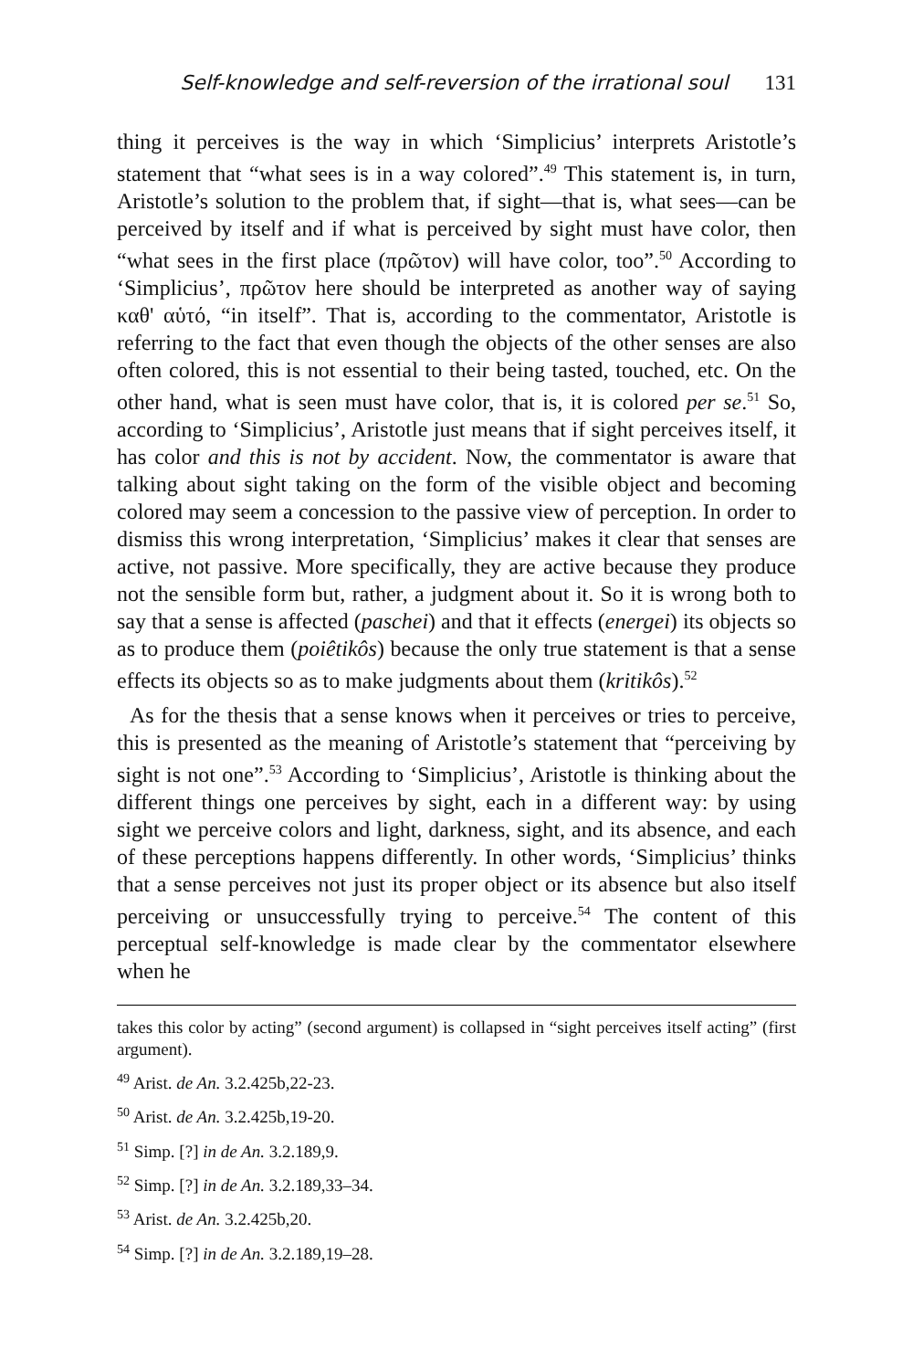Self-knowledge and self-reversion of the irrational soul 131
thing it perceives is the way in which ‘Simplicius’ interprets Aristotle’s statement that “what sees is in a way colored”.<sup>49</sup> This statement is, in turn, Aristotle’s solution to the problem that, if sight—that is, what sees—can be perceived by itself and if what is perceived by sight must have color, then “what sees in the first place (πρῶτον) will have color, too”.<sup>50</sup> According to ‘Simplicius’, πρῶτον here should be interpreted as another way of saying καθ' αὑτό, “in itself”. That is, according to the commentator, Aristotle is referring to the fact that even though the objects of the other senses are also often colored, this is not essential to their being tasted, touched, etc. On the other hand, what is seen must have color, that is, it is colored per se.<sup>51</sup> So, according to ‘Simplicius’, Aristotle just means that if sight perceives itself, it has color and this is not by accident. Now, the commentator is aware that talking about sight taking on the form of the visible object and becoming colored may seem a concession to the passive view of perception. In order to dismiss this wrong interpretation, ‘Simplicius’ makes it clear that senses are active, not passive. More specifically, they are active because they produce not the sensible form but, rather, a judgment about it. So it is wrong both to say that a sense is affected (paschei) and that it effects (energei) its objects so as to produce them (poiêtikôs) because the only true statement is that a sense effects its objects so as to make judgments about them (kritikôs).<sup>52</sup>
As for the thesis that a sense knows when it perceives or tries to perceive, this is presented as the meaning of Aristotle’s statement that “perceiving by sight is not one”.<sup>53</sup> According to ‘Simplicius’, Aristotle is thinking about the different things one perceives by sight, each in a different way: by using sight we perceive colors and light, darkness, sight, and its absence, and each of these perceptions happens differently. In other words, ‘Simplicius’ thinks that a sense perceives not just its proper object or its absence but also itself perceiving or unsuccessfully trying to perceive.<sup>54</sup> The content of this perceptual self-knowledge is made clear by the commentator elsewhere when he
takes this color by acting” (second argument) is collapsed in “sight perceives itself acting” (first argument).
<sup>49</sup> Arist. de An. 3.2.425b,22-23.
<sup>50</sup> Arist. de An. 3.2.425b,19-20.
<sup>51</sup> Simp. [?] in de An. 3.2.189,9.
<sup>52</sup> Simp. [?] in de An. 3.2.189,33–34.
<sup>53</sup> Arist. de An. 3.2.425b,20.
<sup>54</sup> Simp. [?] in de An. 3.2.189,19–28.